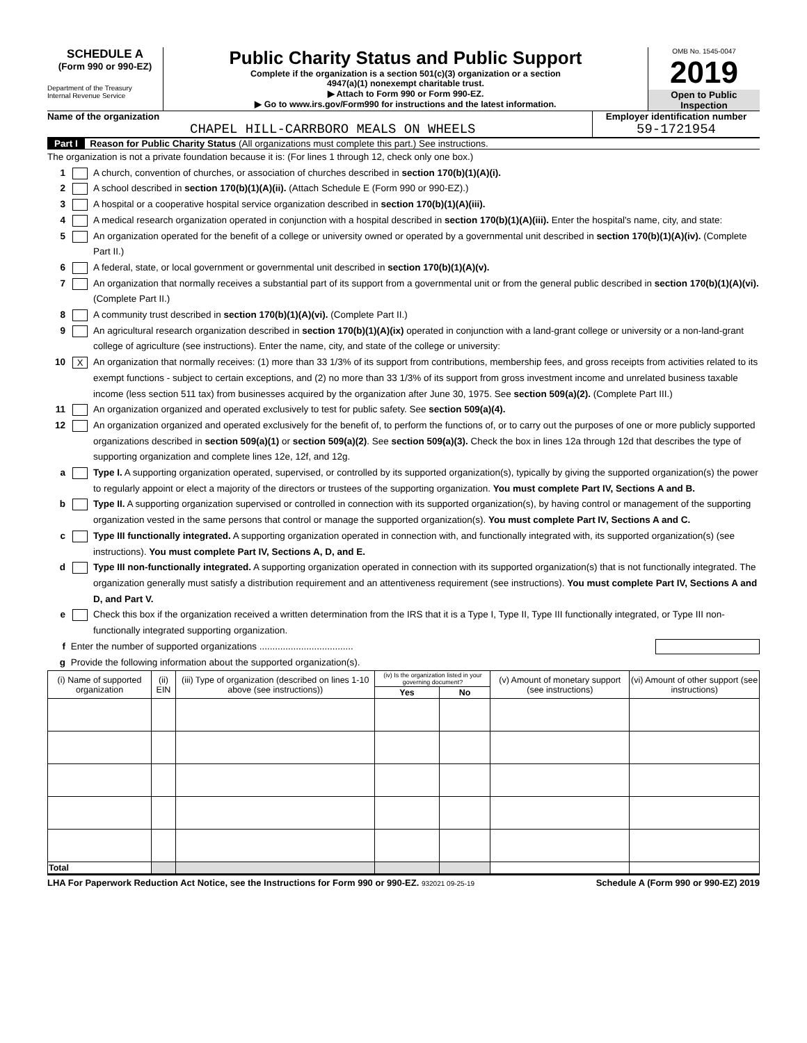SCHEDULE A
(Form 990 or 990-EZ)
Department of the Treasury
Internal Revenue Service
Public Charity Status and Public Support
Complete if the organization is a section 501(c)(3) organization or a section
4947(a)(1) nonexempt charitable trust.
▶ Attach to Form 990 or Form 990-EZ.
▶ Go to www.irs.gov/Form990 for instructions and the latest information.
OMB No. 1545-0047
2019
Open to Public
Inspection
Name of the organization
CHAPEL HILL-CARRBORO MEALS ON WHEELS
Employer identification number
59-1721954
Part I Reason for Public Charity Status (All organizations must complete this part.) See instructions.
The organization is not a private foundation because it is: (For lines 1 through 12, check only one box.)
1 A church, convention of churches, or association of churches described in section 170(b)(1)(A)(i).
2 A school described in section 170(b)(1)(A)(ii). (Attach Schedule E (Form 990 or 990-EZ).)
3 A hospital or a cooperative hospital service organization described in section 170(b)(1)(A)(iii).
4 A medical research organization operated in conjunction with a hospital described in section 170(b)(1)(A)(iii). Enter the hospital's name, city, and state:
5 An organization operated for the benefit of a college or university owned or operated by a governmental unit described in section 170(b)(1)(A)(iv). (Complete Part II.)
6 A federal, state, or local government or governmental unit described in section 170(b)(1)(A)(v).
7 An organization that normally receives a substantial part of its support from a governmental unit or from the general public described in section 170(b)(1)(A)(vi). (Complete Part II.)
8 A community trust described in section 170(b)(1)(A)(vi). (Complete Part II.)
9 An agricultural research organization described in section 170(b)(1)(A)(ix) operated in conjunction with a land-grant college or university or a non-land-grant college of agriculture (see instructions). Enter the name, city, and state of the college or university:
10 X An organization that normally receives: (1) more than 33 1/3% of its support from contributions, membership fees, and gross receipts from activities related to its exempt functions - subject to certain exceptions, and (2) no more than 33 1/3% of its support from gross investment income and unrelated business taxable income (less section 511 tax) from businesses acquired by the organization after June 30, 1975. See section 509(a)(2). (Complete Part III.)
11 An organization organized and operated exclusively to test for public safety. See section 509(a)(4).
12 An organization organized and operated exclusively for the benefit of, to perform the functions of, or to carry out the purposes of one or more publicly supported organizations described in section 509(a)(1) or section 509(a)(2). See section 509(a)(3). Check the box in lines 12a through 12d that describes the type of supporting organization and complete lines 12e, 12f, and 12g.
a Type I. A supporting organization operated, supervised, or controlled by its supported organization(s), typically by giving the supported organization(s) the power to regularly appoint or elect a majority of the directors or trustees of the supporting organization. You must complete Part IV, Sections A and B.
b Type II. A supporting organization supervised or controlled in connection with its supported organization(s), by having control or management of the supporting organization vested in the same persons that control or manage the supported organization(s). You must complete Part IV, Sections A and C.
c Type III functionally integrated. A supporting organization operated in connection with, and functionally integrated with, its supported organization(s) (see instructions). You must complete Part IV, Sections A, D, and E.
d Type III non-functionally integrated. A supporting organization operated in connection with its supported organization(s) that is not functionally integrated. The organization generally must satisfy a distribution requirement and an attentiveness requirement (see instructions). You must complete Part IV, Sections A and D, and Part V.
e Check this box if the organization received a written determination from the IRS that it is a Type I, Type II, Type III functionally integrated, or Type III non-functionally integrated supporting organization.
f Enter the number of supported organizations ....................................
g Provide the following information about the supported organization(s).
| (i) Name of supported organization | (ii) EIN | (iii) Type of organization (described on lines 1-10 above (see instructions)) | (iv) Is the organization listed in your governing document? | | (v) Amount of monetary support (see instructions) | (vi) Amount of other support (see instructions) |
| --- | --- | --- | --- | --- | --- | --- |
| | | | Yes | No | | |
| Total | | | | | | |
LHA For Paperwork Reduction Act Notice, see the Instructions for Form 990 or 990-EZ. 932021 09-25-19 Schedule A (Form 990 or 990-EZ) 2019